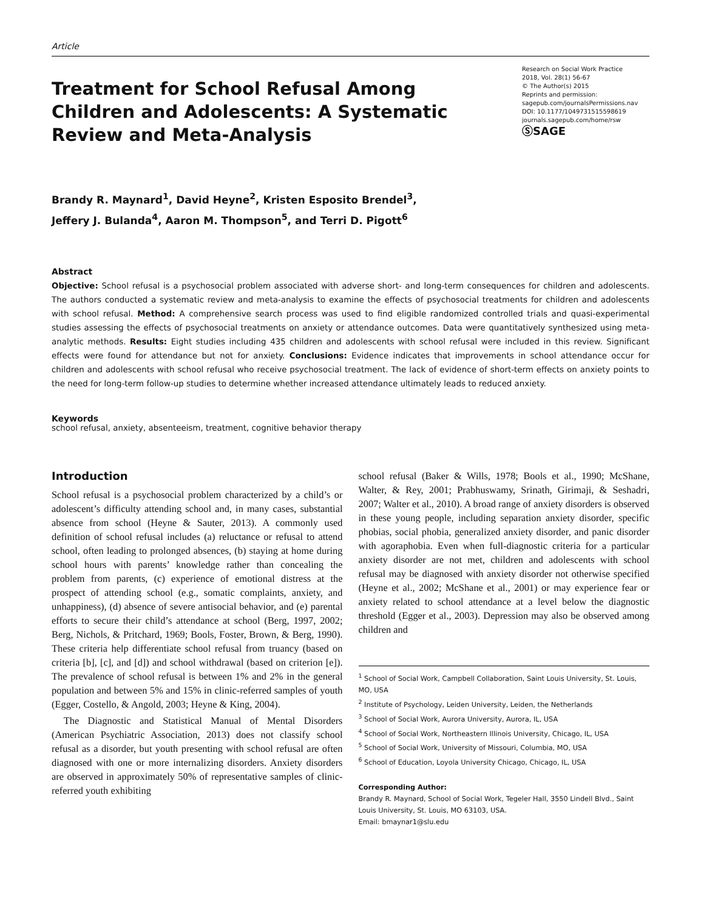Article
Treatment for School Refusal Among Children and Adolescents: A Systematic Review and Meta-Analysis
Research on Social Work Practice
2018, Vol. 28(1) 56-67
© The Author(s) 2015
Reprints and permission:
sagepub.com/journalsPermissions.nav
DOI: 10.1177/1049731515598619
journals.sagepub.com/home/rsw
ⓈSAGE
Brandy R. Maynard<sup>1</sup>, David Heyne<sup>2</sup>, Kristen Esposito Brendel<sup>3</sup>,
Jeffery J. Bulanda<sup>4</sup>, Aaron M. Thompson<sup>5</sup>, and Terri D. Pigott<sup>6</sup>
Abstract
Objective: School refusal is a psychosocial problem associated with adverse short- and long-term consequences for children and adolescents. The authors conducted a systematic review and meta-analysis to examine the effects of psychosocial treatments for children and adolescents with school refusal. Method: A comprehensive search process was used to find eligible randomized controlled trials and quasi-experimental studies assessing the effects of psychosocial treatments on anxiety or attendance outcomes. Data were quantitatively synthesized using meta-analytic methods. Results: Eight studies including 435 children and adolescents with school refusal were included in this review. Significant effects were found for attendance but not for anxiety. Conclusions: Evidence indicates that improvements in school attendance occur for children and adolescents with school refusal who receive psychosocial treatment. The lack of evidence of short-term effects on anxiety points to the need for long-term follow-up studies to determine whether increased attendance ultimately leads to reduced anxiety.
Keywords
school refusal, anxiety, absenteeism, treatment, cognitive behavior therapy
Introduction
School refusal is a psychosocial problem characterized by a child’s or adolescent’s difficulty attending school and, in many cases, substantial absence from school (Heyne & Sauter, 2013). A commonly used definition of school refusal includes (a) reluctance or refusal to attend school, often leading to prolonged absences, (b) staying at home during school hours with parents’ knowledge rather than concealing the problem from parents, (c) experience of emotional distress at the prospect of attending school (e.g., somatic complaints, anxiety, and unhappiness), (d) absence of severe antisocial behavior, and (e) parental efforts to secure their child’s attendance at school (Berg, 1997, 2002; Berg, Nichols, & Pritchard, 1969; Bools, Foster, Brown, & Berg, 1990). These criteria help differentiate school refusal from truancy (based on criteria [b], [c], and [d]) and school withdrawal (based on criterion [e]). The prevalence of school refusal is between 1% and 2% in the general population and between 5% and 15% in clinic-referred samples of youth (Egger, Costello, & Angold, 2003; Heyne & King, 2004).
The Diagnostic and Statistical Manual of Mental Disorders (American Psychiatric Association, 2013) does not classify school refusal as a disorder, but youth presenting with school refusal are often diagnosed with one or more internalizing disorders. Anxiety disorders are observed in approximately 50% of representative samples of clinic-referred youth exhibiting
school refusal (Baker & Wills, 1978; Bools et al., 1990; McShane, Walter, & Rey, 2001; Prabhuswamy, Srinath, Girimaji, & Seshadri, 2007; Walter et al., 2010). A broad range of anxiety disorders is observed in these young people, including separation anxiety disorder, specific phobias, social phobia, generalized anxiety disorder, and panic disorder with agoraphobia. Even when full-diagnostic criteria for a particular anxiety disorder are not met, children and adolescents with school refusal may be diagnosed with anxiety disorder not otherwise specified (Heyne et al., 2002; McShane et al., 2001) or may experience fear or anxiety related to school attendance at a level below the diagnostic threshold (Egger et al., 2003). Depression may also be observed among children and
<sup>1</sup> School of Social Work, Campbell Collaboration, Saint Louis University, St. Louis, MO, USA
<sup>2</sup> Institute of Psychology, Leiden University, Leiden, the Netherlands
<sup>3</sup> School of Social Work, Aurora University, Aurora, IL, USA
<sup>4</sup> School of Social Work, Northeastern Illinois University, Chicago, IL, USA
<sup>5</sup> School of Social Work, University of Missouri, Columbia, MO, USA
<sup>6</sup> School of Education, Loyola University Chicago, Chicago, IL, USA
Corresponding Author:
Brandy R. Maynard, School of Social Work, Tegeler Hall, 3550 Lindell Blvd., Saint Louis University, St. Louis, MO 63103, USA.
Email: bmaynar1@slu.edu